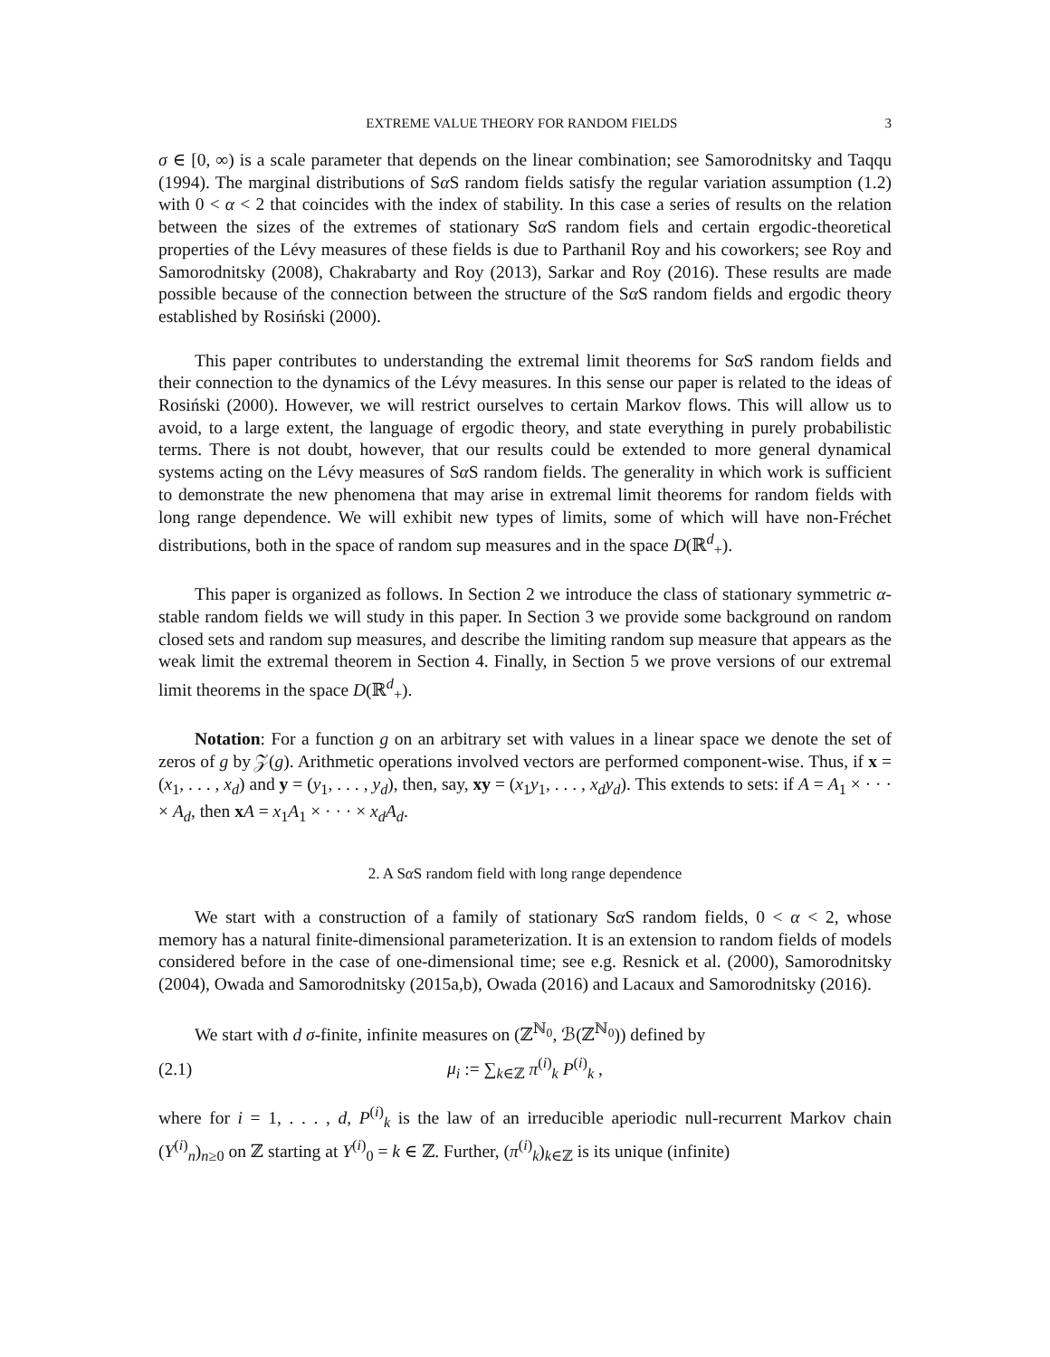EXTREME VALUE THEORY FOR RANDOM FIELDS 3
σ ∈ [0, ∞) is a scale parameter that depends on the linear combination; see Samorodnitsky and Taqqu (1994). The marginal distributions of Sα S random fields satisfy the regular variation assumption (1.2) with 0 < α < 2 that coincides with the index of stability. In this case a series of results on the relation between the sizes of the extremes of stationary Sα S random fiels and certain ergodic-theoretical properties of the Lévy measures of these fields is due to Parthanil Roy and his coworkers; see Roy and Samorodnitsky (2008), Chakrabarty and Roy (2013), Sarkar and Roy (2016). These results are made possible because of the connection between the structure of the Sα S random fields and ergodic theory established by Rosiński (2000).
This paper contributes to understanding the extremal limit theorems for Sα S random fields and their connection to the dynamics of the Lévy measures. In this sense our paper is related to the ideas of Rosiński (2000). However, we will restrict ourselves to certain Markov flows. This will allow us to avoid, to a large extent, the language of ergodic theory, and state everything in purely probabilistic terms. There is not doubt, however, that our results could be extended to more general dynamical systems acting on the Lévy measures of Sα S random fields. The generality in which work is sufficient to demonstrate the new phenomena that may arise in extremal limit theorems for random fields with long range dependence. We will exhibit new types of limits, some of which will have non-Fréchet distributions, both in the space of random sup measures and in the space D(ℝ<sup>d</sup><sub>+</sub>).
This paper is organized as follows. In Section 2 we introduce the class of stationary symmetric α-stable random fields we will study in this paper. In Section 3 we provide some background on random closed sets and random sup measures, and describe the limiting random sup measure that appears as the weak limit the extremal theorem in Section 4. Finally, in Section 5 we prove versions of our extremal limit theorems in the space D(ℝ<sup>d</sup><sub>+</sub>).
Notation: For a function g on an arbitrary set with values in a linear space we denote the set of zeros of g by 𝒵(g). Arithmetic operations involved vectors are performed component-wise. Thus, if x = (x<sub>1</sub>, . . . , x<sub>d</sub>) and y = (y<sub>1</sub>, . . . , y<sub>d</sub>), then, say, xy = (x<sub>1</sub>y<sub>1</sub>, . . . , x<sub>d</sub>y<sub>d</sub>). This extends to sets: if A = A<sub>1</sub> × · · · × A<sub>d</sub>, then xA = x<sub>1</sub>A<sub>1</sub> × · · · × x<sub>d</sub>A<sub>d</sub>.
2. A Sα S random field with long range dependence
We start with a construction of a family of stationary Sα S random fields, 0 < α < 2, whose memory has a natural finite-dimensional parameterization. It is an extension to random fields of models considered before in the case of one-dimensional time; see e.g. Resnick et al. (2000), Samorodnitsky (2004), Owada and Samorodnitsky (2015a,b), Owada (2016) and Lacaux and Samorodnitsky (2016).
We start with d σ-finite, infinite measures on (ℤ<sup>ℕ<sub>0</sub></sup>, ℬ(ℤ<sup>ℕ<sub>0</sub></sup>)) defined by
(2.1) μ<sub>i</sub> := ∑<sub>k∈ℤ</sub> π<sup>(i)</sup><sub>k</sub> P<sup>(i)</sup><sub>k</sub> ,
where for i = 1, . . . , d, P<sup>(i)</sup><sub>k</sub> is the law of an irreducible aperiodic null-recurrent Markov chain (Y<sup>(i)</sup><sub>n</sub>)<sub>n≥0</sub> on ℤ starting at Y<sup>(i)</sup><sub>0</sub> = k ∈ ℤ. Further, (π<sup>(i)</sup><sub>k</sub>)<sub>k∈ℤ</sub> is its unique (infinite)